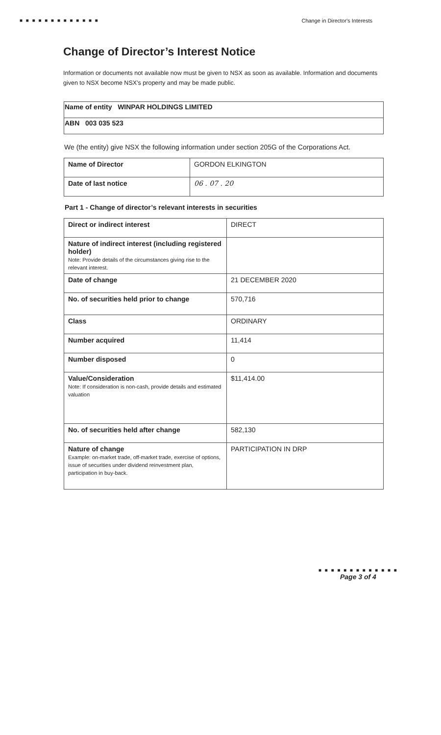■ ■ ■ ■ ■ ■ ■ ■ ■ ■ ■ ■ ■ Change in Director's Interests
Change of Director’s Interest Notice
Information or documents not available now must be given to NSX as soon as available. Information and documents given to NSX become NSX’s property and may be made public.
| Name of entity WINPAR HOLDINGS LIMITED |
| ABN 003 035 523 |
We (the entity) give NSX the following information under section 205G of the Corporations Act.
| Name of Director | GORDON ELKINGTON |
| Date of last notice | 06 . 07 . 20 |
Part 1 - Change of director’s relevant interests in securities
| Direct or indirect interest | DIRECT |
| Nature of indirect interest (including registered holder) Note: Provide details of the circumstances giving rise to the relevant interest. | |
| Date of change | 21 DECEMBER 2020 |
| No. of securities held prior to change | 570,716 |
| Class | ORDINARY |
| Number acquired | 11,414 |
| Number disposed | 0 |
| Value/Consideration Note: If consideration is non-cash, provide details and estimated valuation | $11,414.00 |
| No. of securities held after change | 582,130 |
| Nature of change Example: on-market trade, off-market trade, exercise of options, issue of securities under dividend reinvestment plan, participation in buy-back. | PARTICIPATION IN DRP |
■ ■ ■ ■ ■ ■ ■ ■ ■ ■ ■ ■ ■
Page 3 of 4